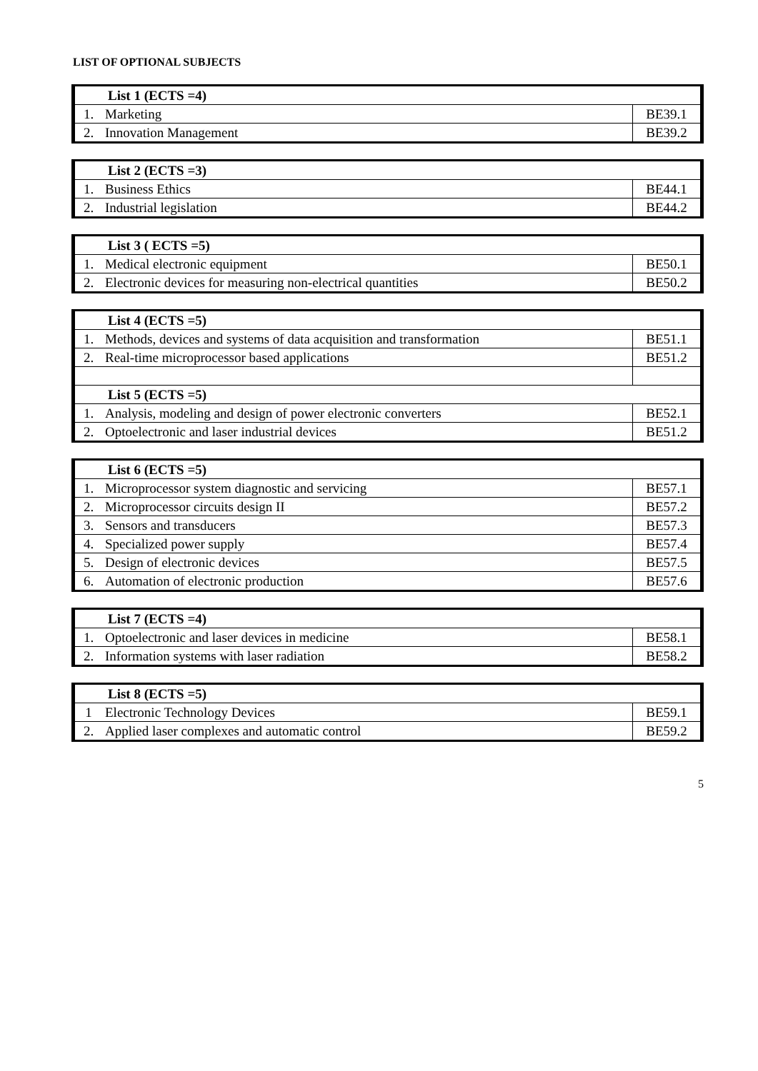LIST OF OPTIONAL SUBJECTS
| List 1 (ECTS =4) | | |
| 1. | Marketing | BE39.1 |
| 2. | Innovation Management | BE39.2 |
| List 2 (ECTS =3) | | |
| 1. | Business Ethics | BE44.1 |
| 2. | Industrial legislation | BE44.2 |
| List 3 ( ECTS =5) | | |
| 1. | Medical electronic equipment | BE50.1 |
| 2. | Electronic devices for measuring non-electrical quantities | BE50.2 |
| List 4 (ECTS =5) | | |
| 1. | Methods, devices and systems of data acquisition and transformation | BE51.1 |
| 2. | Real-time microprocessor based applications | BE51.2 |
| List 5 (ECTS =5) | | |
| 1. | Analysis, modeling and design of power electronic converters | BE52.1 |
| 2. | Optoelectronic and laser industrial devices | BE51.2 |
| List 6 (ECTS =5) | | |
| 1. | Microprocessor system diagnostic and servicing | BE57.1 |
| 2. | Microprocessor circuits design II | BE57.2 |
| 3. | Sensors and transducers | BE57.3 |
| 4. | Specialized power supply | BE57.4 |
| 5. | Design of electronic devices | BE57.5 |
| 6. | Automation of electronic production | BE57.6 |
| List 7 (ECTS =4) | | |
| 1. | Optoelectronic and laser devices in medicine | BE58.1 |
| 2. | Information systems with laser radiation | BE58.2 |
| List 8 (ECTS =5) | | |
| 1 | Electronic Technology Devices | BE59.1 |
| 2. | Applied laser complexes and automatic control | BE59.2 |
5